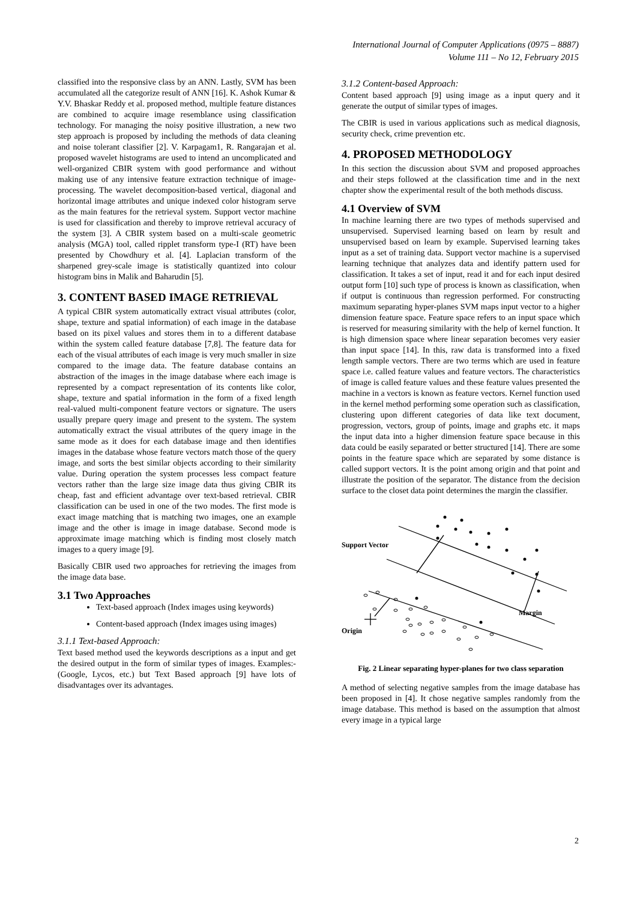International Journal of Computer Applications (0975 – 8887)
Volume 111 – No 12, February 2015
classified into the responsive class by an ANN. Lastly, SVM has been accumulated all the categorize result of ANN [16]. K. Ashok Kumar & Y.V. Bhaskar Reddy et al. proposed method, multiple feature distances are combined to acquire image resemblance using classification technology. For managing the noisy positive illustration, a new two step approach is proposed by including the methods of data cleaning and noise tolerant classifier [2]. V. Karpagam1, R. Rangarajan et al. proposed wavelet histograms are used to intend an uncomplicated and well-organized CBIR system with good performance and without making use of any intensive feature extraction technique of image-processing. The wavelet decomposition-based vertical, diagonal and horizontal image attributes and unique indexed color histogram serve as the main features for the retrieval system. Support vector machine is used for classification and thereby to improve retrieval accuracy of the system [3]. A CBIR system based on a multi-scale geometric analysis (MGA) tool, called ripplet transform type-I (RT) have been presented by Chowdhury et al. [4]. Laplacian transform of the sharpened grey-scale image is statistically quantized into colour histogram bins in Malik and Baharudin [5].
3. CONTENT BASED IMAGE RETRIEVAL
A typical CBIR system automatically extract visual attributes (color, shape, texture and spatial information) of each image in the database based on its pixel values and stores them in to a different database within the system called feature database [7,8]. The feature data for each of the visual attributes of each image is very much smaller in size compared to the image data. The feature database contains an abstraction of the images in the image database where each image is represented by a compact representation of its contents like color, shape, texture and spatial information in the form of a fixed length real-valued multi-component feature vectors or signature. The users usually prepare query image and present to the system. The system automatically extract the visual attributes of the query image in the same mode as it does for each database image and then identifies images in the database whose feature vectors match those of the query image, and sorts the best similar objects according to their similarity value. During operation the system processes less compact feature vectors rather than the large size image data thus giving CBIR its cheap, fast and efficient advantage over text-based retrieval. CBIR classification can be used in one of the two modes. The first mode is exact image matching that is matching two images, one an example image and the other is image in image database. Second mode is approximate image matching which is finding most closely match images to a query image [9].
Basically CBIR used two approaches for retrieving the images from the image data base.
3.1 Two Approaches
Text-based approach (Index images using keywords)
Content-based approach (Index images using images)
3.1.1 Text-based Approach:
Text based method used the keywords descriptions as a input and get the desired output in the form of similar types of images. Examples:- (Google, Lycos, etc.) but Text Based approach [9] have lots of disadvantages over its advantages.
3.1.2 Content-based Approach:
Content based approach [9] using image as a input query and it generate the output of similar types of images.
The CBIR is used in various applications such as medical diagnosis, security check, crime prevention etc.
4. PROPOSED METHODOLOGY
In this section the discussion about SVM and proposed approaches and their steps followed at the classification time and in the next chapter show the experimental result of the both methods discuss.
4.1 Overview of SVM
In machine learning there are two types of methods supervised and unsupervised. Supervised learning based on learn by result and unsupervised based on learn by example. Supervised learning takes input as a set of training data. Support vector machine is a supervised learning technique that analyzes data and identify pattern used for classification. It takes a set of input, read it and for each input desired output form [10] such type of process is known as classification, when if output is continuous than regression performed. For constructing maximum separating hyper-planes SVM maps input vector to a higher dimension feature space. Feature space refers to an input space which is reserved for measuring similarity with the help of kernel function. It is high dimension space where linear separation becomes very easier than input space [14]. In this, raw data is transformed into a fixed length sample vectors. There are two terms which are used in feature space i.e. called feature values and feature vectors. The characteristics of image is called feature values and these feature values presented the machine in a vectors is known as feature vectors. Kernel function used in the kernel method performing some operation such as classification, clustering upon different categories of data like text document, progression, vectors, group of points, image and graphs etc. it maps the input data into a higher dimension feature space because in this data could be easily separated or better structured [14]. There are some points in the feature space which are separated by some distance is called support vectors. It is the point among origin and that point and illustrate the position of the separator. The distance from the decision surface to the closet data point determines the margin the classifier.
Support Vector
Margin
Origin
Fig. 2 Linear separating hyper-planes for two class separation
A method of selecting negative samples from the image database has been proposed in [4]. It chose negative samples randomly from the image database. This method is based on the assumption that almost every image in a typical large
2